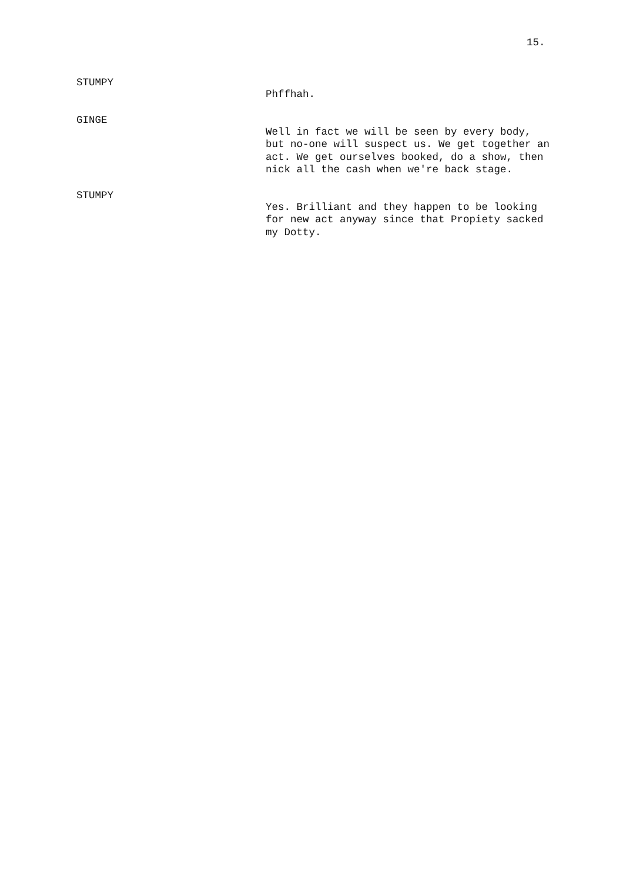15.
STUMPY
Phffhah.
GINGE
Well in fact we will be seen by every body, but no-one will suspect us. We get together an act. We get ourselves booked, do a show, then nick all the cash when we're back stage.
STUMPY
Yes. Brilliant and they happen to be looking for new act anyway since that Propiety sacked my Dotty.